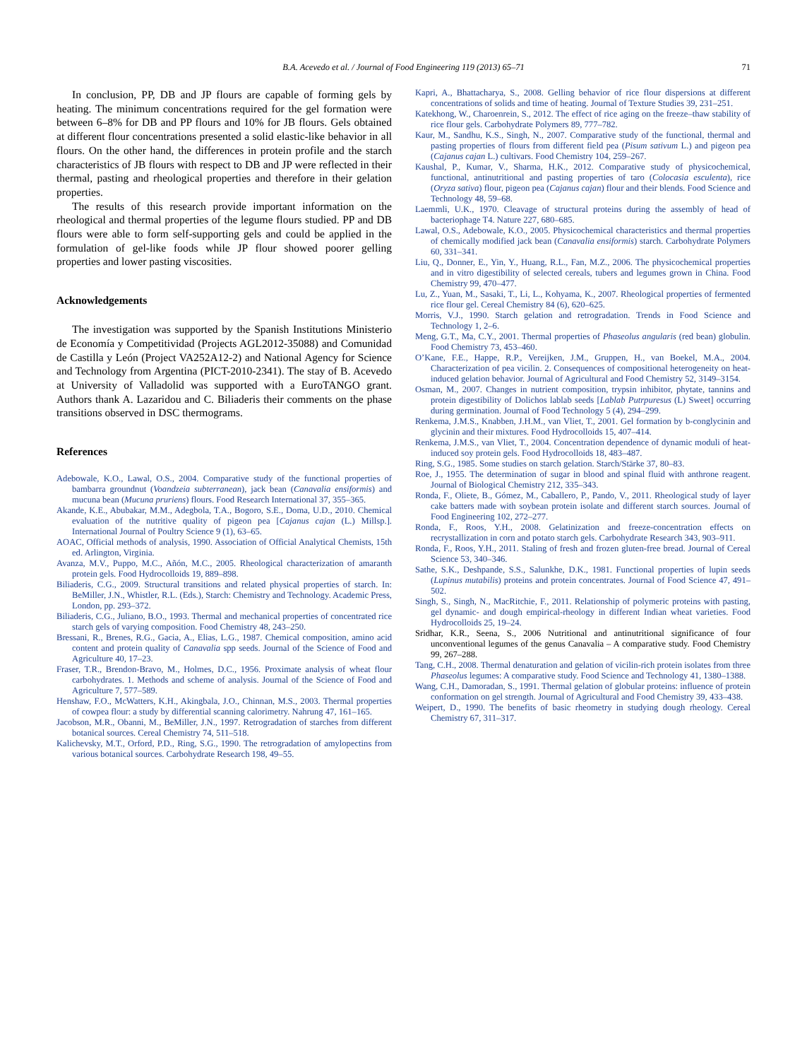B.A. Acevedo et al. / Journal of Food Engineering 119 (2013) 65–71 71
In conclusion, PP, DB and JP flours are capable of forming gels by heating. The minimum concentrations required for the gel formation were between 6–8% for DB and PP flours and 10% for JB flours. Gels obtained at different flour concentrations presented a solid elastic-like behavior in all flours. On the other hand, the differences in protein profile and the starch characteristics of JB flours with respect to DB and JP were reflected in their thermal, pasting and rheological properties and therefore in their gelation properties.
The results of this research provide important information on the rheological and thermal properties of the legume flours studied. PP and DB flours were able to form self-supporting gels and could be applied in the formulation of gel-like foods while JP flour showed poorer gelling properties and lower pasting viscosities.
Acknowledgements
The investigation was supported by the Spanish Institutions Ministerio de Economía y Competitividad (Projects AGL2012-35088) and Comunidad de Castilla y León (Project VA252A12-2) and National Agency for Science and Technology from Argentina (PICT-2010-2341). The stay of B. Acevedo at University of Valladolid was supported with a EuroTANGO grant. Authors thank A. Lazaridou and C. Biliaderis their comments on the phase transitions observed in DSC thermograms.
References
Adebowale, K.O., Lawal, O.S., 2004. Comparative study of the functional properties of bambarra groundnut (Voandzeia subterranean), jack bean (Canavalia ensiformis) and mucuna bean (Mucuna pruriens) flours. Food Research International 37, 355–365.
Akande, K.E., Abubakar, M.M., Adegbola, T.A., Bogoro, S.E., Doma, U.D., 2010. Chemical evaluation of the nutritive quality of pigeon pea [Cajanus cajan (L.) Millsp.]. International Journal of Poultry Science 9 (1), 63–65.
AOAC, Official methods of analysis, 1990. Association of Official Analytical Chemists, 15th ed. Arlington, Virginia.
Avanza, M.V., Puppo, M.C., Añón, M.C., 2005. Rheological characterization of amaranth protein gels. Food Hydrocolloids 19, 889–898.
Biliaderis, C.G., 2009. Structural transitions and related physical properties of starch. In: BeMiller, J.N., Whistler, R.L. (Eds.), Starch: Chemistry and Technology. Academic Press, London, pp. 293–372.
Biliaderis, C.G., Juliano, B.O., 1993. Thermal and mechanical properties of concentrated rice starch gels of varying composition. Food Chemistry 48, 243–250.
Bressani, R., Brenes, R.G., Gacia, A., Elias, L.G., 1987. Chemical composition, amino acid content and protein quality of Canavalia spp seeds. Journal of the Science of Food and Agriculture 40, 17–23.
Fraser, T.R., Brendon-Bravo, M., Holmes, D.C., 1956. Proximate analysis of wheat flour carbohydrates. 1. Methods and scheme of analysis. Journal of the Science of Food and Agriculture 7, 577–589.
Henshaw, F.O., McWatters, K.H., Akingbala, J.O., Chinnan, M.S., 2003. Thermal properties of cowpea flour: a study by differential scanning calorimetry. Nahrung 47, 161–165.
Jacobson, M.R., Obanni, M., BeMiller, J.N., 1997. Retrogradation of starches from different botanical sources. Cereal Chemistry 74, 511–518.
Kalichevsky, M.T., Orford, P.D., Ring, S.G., 1990. The retrogradation of amylopectins from various botanical sources. Carbohydrate Research 198, 49–55.
Kapri, A., Bhattacharya, S., 2008. Gelling behavior of rice flour dispersions at different concentrations of solids and time of heating. Journal of Texture Studies 39, 231–251.
Katekhong, W., Charoenrein, S., 2012. The effect of rice aging on the freeze–thaw stability of rice flour gels. Carbohydrate Polymers 89, 777–782.
Kaur, M., Sandhu, K.S., Singh, N., 2007. Comparative study of the functional, thermal and pasting properties of flours from different field pea (Pisum sativum L.) and pigeon pea (Cajanus cajan L.) cultivars. Food Chemistry 104, 259–267.
Kaushal, P., Kumar, V., Sharma, H.K., 2012. Comparative study of physicochemical, functional, antinutritional and pasting properties of taro (Colocasia esculenta), rice (Oryza sativa) flour, pigeon pea (Cajanus cajan) flour and their blends. Food Science and Technology 48, 59–68.
Laemmli, U.K., 1970. Cleavage of structural proteins during the assembly of head of bacteriophage T4. Nature 227, 680–685.
Lawal, O.S., Adebowale, K.O., 2005. Physicochemical characteristics and thermal properties of chemically modified jack bean (Canavalia ensiformis) starch. Carbohydrate Polymers 60, 331–341.
Liu, Q., Donner, E., Yin, Y., Huang, R.L., Fan, M.Z., 2006. The physicochemical properties and in vitro digestibility of selected cereals, tubers and legumes grown in China. Food Chemistry 99, 470–477.
Lu, Z., Yuan, M., Sasaki, T., Li, L., Kohyama, K., 2007. Rheological properties of fermented rice flour gel. Cereal Chemistry 84 (6), 620–625.
Morris, V.J., 1990. Starch gelation and retrogradation. Trends in Food Science and Technology 1, 2–6.
Meng, G.T., Ma, C.Y., 2001. Thermal properties of Phaseolus angularis (red bean) globulin. Food Chemistry 73, 453–460.
O’Kane, F.E., Happe, R.P., Vereijken, J.M., Gruppen, H., van Boekel, M.A., 2004. Characterization of pea vicilin. 2. Consequences of compositional heterogeneity on heat-induced gelation behavior. Journal of Agricultural and Food Chemistry 52, 3149–3154.
Osman, M., 2007. Changes in nutrient composition, trypsin inhibitor, phytate, tannins and protein digestibility of Dolichos lablab seeds [Lablab Putrpuresus (L) Sweet] occurring during germination. Journal of Food Technology 5 (4), 294–299.
Renkema, J.M.S., Knabben, J.H.M., van Vliet, T., 2001. Gel formation by b-conglycinin and glycinin and their mixtures. Food Hydrocolloids 15, 407–414.
Renkema, J.M.S., van Vliet, T., 2004. Concentration dependence of dynamic moduli of heat-induced soy protein gels. Food Hydrocolloids 18, 483–487.
Ring, S.G., 1985. Some studies on starch gelation. Starch/Stärke 37, 80–83.
Roe, J., 1955. The determination of sugar in blood and spinal fluid with anthrone reagent. Journal of Biological Chemistry 212, 335–343.
Ronda, F., Oliete, B., Gómez, M., Caballero, P., Pando, V., 2011. Rheological study of layer cake batters made with soybean protein isolate and different starch sources. Journal of Food Engineering 102, 272–277.
Ronda, F., Roos, Y.H., 2008. Gelatinization and freeze-concentration effects on recrystallization in corn and potato starch gels. Carbohydrate Research 343, 903–911.
Ronda, F., Roos, Y.H., 2011. Staling of fresh and frozen gluten-free bread. Journal of Cereal Science 53, 340–346.
Sathe, S.K., Deshpande, S.S., Salunkhe, D.K., 1981. Functional properties of lupin seeds (Lupinus mutabilis) proteins and protein concentrates. Journal of Food Science 47, 491–502.
Singh, S., Singh, N., MacRitchie, F., 2011. Relationship of polymeric proteins with pasting, gel dynamic- and dough empirical-rheology in different Indian wheat varieties. Food Hydrocolloids 25, 19–24.
Sridhar, K.R., Seena, S., 2006 Nutritional and antinutritional significance of four unconventional legumes of the genus Canavalia – A comparative study. Food Chemistry 99, 267–288.
Tang, C.H., 2008. Thermal denaturation and gelation of vicilin-rich protein isolates from three Phaseolus legumes: A comparative study. Food Science and Technology 41, 1380–1388.
Wang, C.H., Damoradan, S., 1991. Thermal gelation of globular proteins: influence of protein conformation on gel strength. Journal of Agricultural and Food Chemistry 39, 433–438.
Weipert, D., 1990. The benefits of basic rheometry in studying dough rheology. Cereal Chemistry 67, 311–317.